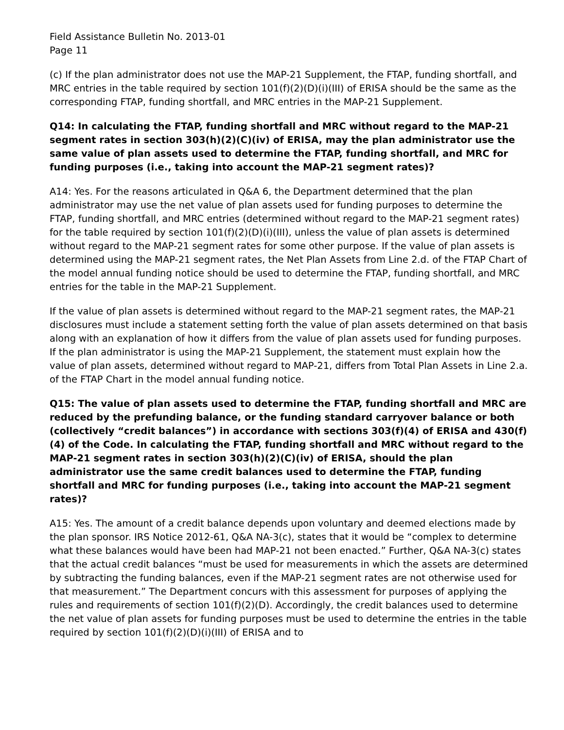Field Assistance Bulletin No. 2013-01
Page 11
(c) If the plan administrator does not use the MAP-21 Supplement, the FTAP, funding shortfall, and MRC entries in the table required by section 101(f)(2)(D)(i)(III) of ERISA should be the same as the corresponding FTAP, funding shortfall, and MRC entries in the MAP-21 Supplement.
Q14: In calculating the FTAP, funding shortfall and MRC without regard to the MAP-21 segment rates in section 303(h)(2)(C)(iv) of ERISA, may the plan administrator use the same value of plan assets used to determine the FTAP, funding shortfall, and MRC for funding purposes (i.e., taking into account the MAP-21 segment rates)?
A14: Yes. For the reasons articulated in Q&A 6, the Department determined that the plan administrator may use the net value of plan assets used for funding purposes to determine the FTAP, funding shortfall, and MRC entries (determined without regard to the MAP-21 segment rates) for the table required by section 101(f)(2)(D)(i)(III), unless the value of plan assets is determined without regard to the MAP-21 segment rates for some other purpose. If the value of plan assets is determined using the MAP-21 segment rates, the Net Plan Assets from Line 2.d. of the FTAP Chart of the model annual funding notice should be used to determine the FTAP, funding shortfall, and MRC entries for the table in the MAP-21 Supplement.
If the value of plan assets is determined without regard to the MAP-21 segment rates, the MAP-21 disclosures must include a statement setting forth the value of plan assets determined on that basis along with an explanation of how it differs from the value of plan assets used for funding purposes. If the plan administrator is using the MAP-21 Supplement, the statement must explain how the value of plan assets, determined without regard to MAP-21, differs from Total Plan Assets in Line 2.a. of the FTAP Chart in the model annual funding notice.
Q15: The value of plan assets used to determine the FTAP, funding shortfall and MRC are reduced by the prefunding balance, or the funding standard carryover balance or both (collectively “credit balances”) in accordance with sections 303(f)(4) of ERISA and 430(f)(4) of the Code. In calculating the FTAP, funding shortfall and MRC without regard to the MAP-21 segment rates in section 303(h)(2)(C)(iv) of ERISA, should the plan administrator use the same credit balances used to determine the FTAP, funding shortfall and MRC for funding purposes (i.e., taking into account the MAP-21 segment rates)?
A15: Yes. The amount of a credit balance depends upon voluntary and deemed elections made by the plan sponsor. IRS Notice 2012-61, Q&A NA-3(c), states that it would be “complex to determine what these balances would have been had MAP-21 not been enacted.” Further, Q&A NA-3(c) states that the actual credit balances “must be used for measurements in which the assets are determined by subtracting the funding balances, even if the MAP-21 segment rates are not otherwise used for that measurement.” The Department concurs with this assessment for purposes of applying the rules and requirements of section 101(f)(2)(D). Accordingly, the credit balances used to determine the net value of plan assets for funding purposes must be used to determine the entries in the table required by section 101(f)(2)(D)(i)(III) of ERISA and to